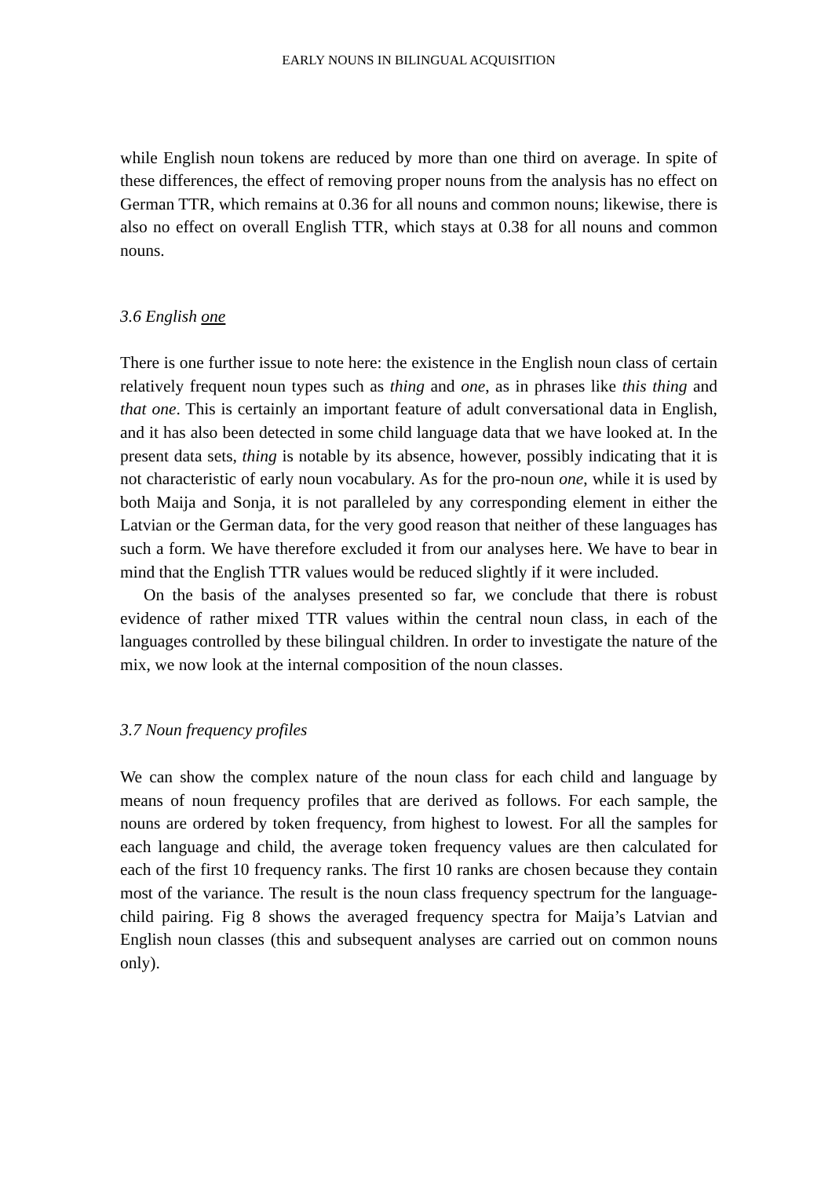EARLY NOUNS IN BILINGUAL ACQUISITION
while English noun tokens are reduced by more than one third on average. In spite of these differences, the effect of removing proper nouns from the analysis has no effect on German TTR, which remains at 0.36 for all nouns and common nouns; likewise, there is also no effect on overall English TTR, which stays at 0.38 for all nouns and common nouns.
3.6 English one
There is one further issue to note here: the existence in the English noun class of certain relatively frequent noun types such as thing and one, as in phrases like this thing and that one. This is certainly an important feature of adult conversational data in English, and it has also been detected in some child language data that we have looked at. In the present data sets, thing is notable by its absence, however, possibly indicating that it is not characteristic of early noun vocabulary. As for the pro-noun one, while it is used by both Maija and Sonja, it is not paralleled by any corresponding element in either the Latvian or the German data, for the very good reason that neither of these languages has such a form. We have therefore excluded it from our analyses here. We have to bear in mind that the English TTR values would be reduced slightly if it were included.
On the basis of the analyses presented so far, we conclude that there is robust evidence of rather mixed TTR values within the central noun class, in each of the languages controlled by these bilingual children. In order to investigate the nature of the mix, we now look at the internal composition of the noun classes.
3.7 Noun frequency profiles
We can show the complex nature of the noun class for each child and language by means of noun frequency profiles that are derived as follows. For each sample, the nouns are ordered by token frequency, from highest to lowest. For all the samples for each language and child, the average token frequency values are then calculated for each of the first 10 frequency ranks. The first 10 ranks are chosen because they contain most of the variance. The result is the noun class frequency spectrum for the language-child pairing. Fig 8 shows the averaged frequency spectra for Maija’s Latvian and English noun classes (this and subsequent analyses are carried out on common nouns only).